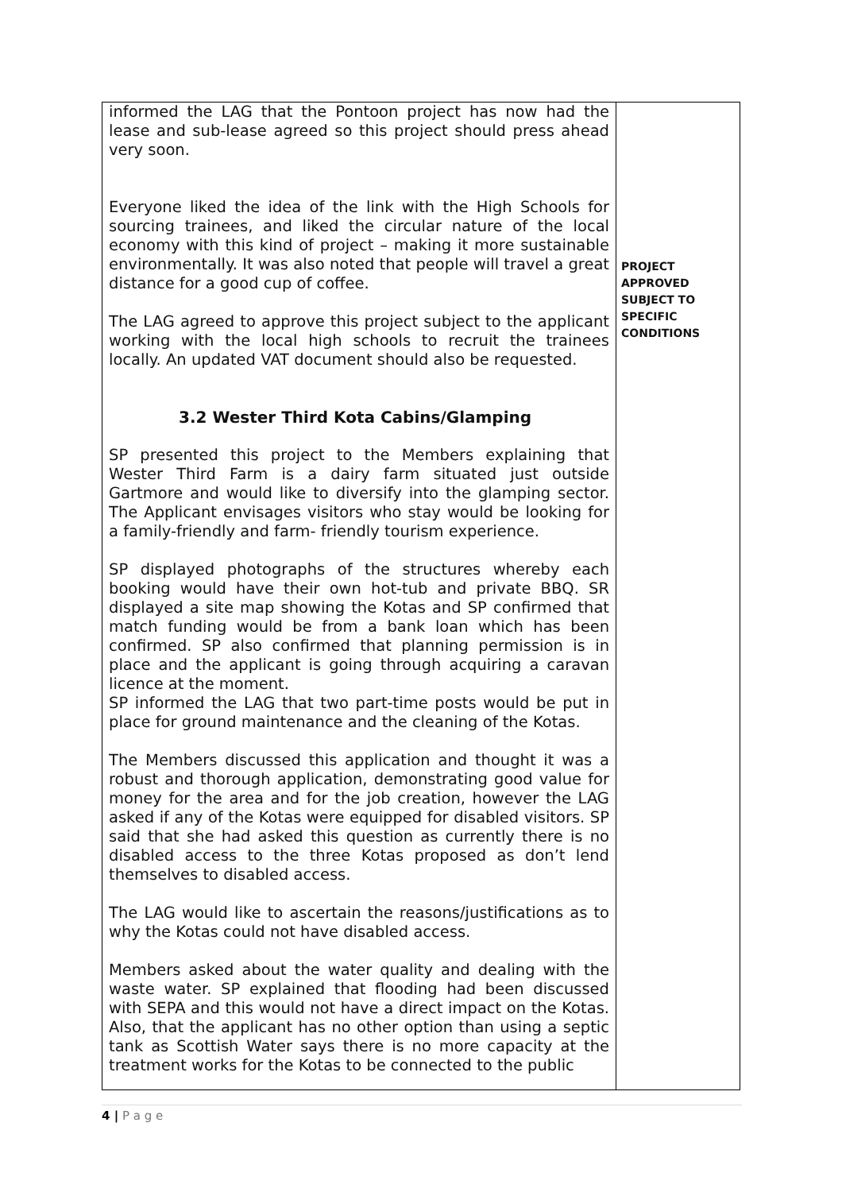| informed the LAG that the Pontoon project has now had the lease and sub-lease agreed so this project should press ahead very soon. Everyone liked the idea of the link with the High Schools for sourcing trainees, and liked the circular nature of the local economy with this kind of project – making it more sustainable environmentally. It was also noted that people will travel a great distance for a good cup of coffee. The LAG agreed to approve this project subject to the applicant working with the local high schools to recruit the trainees locally. An updated VAT document should also be requested. 3.2 Wester Third Kota Cabins/Glamping SP presented this project to the Members explaining that Wester Third Farm is a dairy farm situated just outside Gartmore and would like to diversify into the glamping sector. The Applicant envisages visitors who stay would be looking for a family-friendly and farm- friendly tourism experience. SP displayed photographs of the structures whereby each booking would have their own hot-tub and private BBQ. SR displayed a site map showing the Kotas and SP confirmed that match funding would be from a bank loan which has been confirmed. SP also confirmed that planning permission is in place and the applicant is going through acquiring a caravan licence at the moment. SP informed the LAG that two part-time posts would be put in place for ground maintenance and the cleaning of the Kotas. The Members discussed this application and thought it was a robust and thorough application, demonstrating good value for money for the area and for the job creation, however the LAG asked if any of the Kotas were equipped for disabled visitors. SP said that she had asked this question as currently there is no disabled access to the three Kotas proposed as don’t lend themselves to disabled access. The LAG would like to ascertain the reasons/justifications as to why the Kotas could not have disabled access. Members asked about the water quality and dealing with the waste water. SP explained that flooding had been discussed with SEPA and this would not have a direct impact on the Kotas. Also, that the applicant has no other option than using a septic tank as Scottish Water says there is no more capacity at the treatment works for the Kotas to be connected to the public | PROJECT APPROVED SUBJECT TO SPECIFIC CONDITIONS |
4 | P a g e